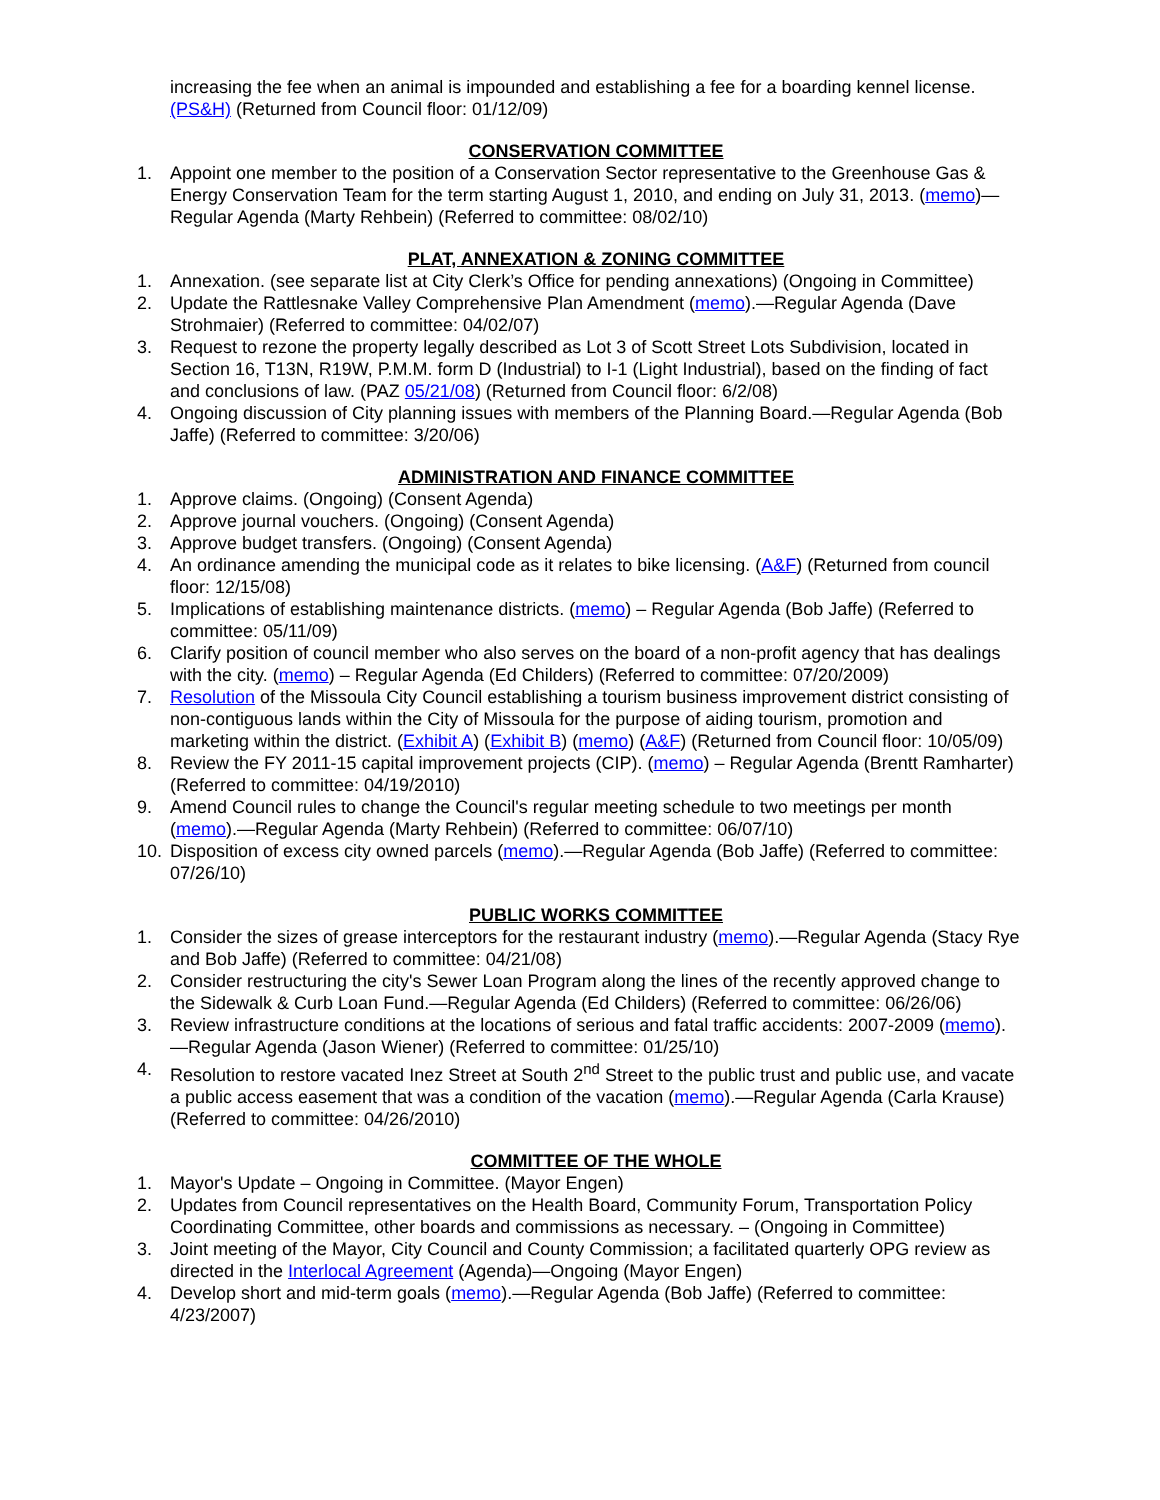increasing the fee when an animal is impounded and establishing a fee for a boarding kennel license. (PS&H) (Returned from Council floor: 01/12/09)
CONSERVATION COMMITTEE
1. Appoint one member to the position of a Conservation Sector representative to the Greenhouse Gas & Energy Conservation Team for the term starting August 1, 2010, and ending on July 31, 2013. (memo)—Regular Agenda (Marty Rehbein) (Referred to committee: 08/02/10)
PLAT, ANNEXATION & ZONING COMMITTEE
1. Annexation. (see separate list at City Clerk’s Office for pending annexations) (Ongoing in Committee)
2. Update the Rattlesnake Valley Comprehensive Plan Amendment (memo).—Regular Agenda (Dave Strohmaier) (Referred to committee: 04/02/07)
3. Request to rezone the property legally described as Lot 3 of Scott Street Lots Subdivision, located in Section 16, T13N, R19W, P.M.M. form D (Industrial) to I-1 (Light Industrial), based on the finding of fact and conclusions of law. (PAZ 05/21/08) (Returned from Council floor: 6/2/08)
4. Ongoing discussion of City planning issues with members of the Planning Board.—Regular Agenda (Bob Jaffe) (Referred to committee: 3/20/06)
ADMINISTRATION AND FINANCE COMMITTEE
1. Approve claims. (Ongoing) (Consent Agenda)
2. Approve journal vouchers. (Ongoing) (Consent Agenda)
3. Approve budget transfers. (Ongoing) (Consent Agenda)
4. An ordinance amending the municipal code as it relates to bike licensing. (A&F) (Returned from council floor: 12/15/08)
5. Implications of establishing maintenance districts. (memo) – Regular Agenda (Bob Jaffe) (Referred to committee: 05/11/09)
6. Clarify position of council member who also serves on the board of a non-profit agency that has dealings with the city. (memo) – Regular Agenda (Ed Childers) (Referred to committee: 07/20/2009)
7. Resolution of the Missoula City Council establishing a tourism business improvement district consisting of non-contiguous lands within the City of Missoula for the purpose of aiding tourism, promotion and marketing within the district. (Exhibit A) (Exhibit B) (memo) (A&F) (Returned from Council floor: 10/05/09)
8. Review the FY 2011-15 capital improvement projects (CIP). (memo) – Regular Agenda (Brentt Ramharter) (Referred to committee: 04/19/2010)
9. Amend Council rules to change the Council's regular meeting schedule to two meetings per month (memo).—Regular Agenda (Marty Rehbein) (Referred to committee: 06/07/10)
10. Disposition of excess city owned parcels (memo).—Regular Agenda (Bob Jaffe) (Referred to committee: 07/26/10)
PUBLIC WORKS COMMITTEE
1. Consider the sizes of grease interceptors for the restaurant industry (memo).—Regular Agenda (Stacy Rye and Bob Jaffe) (Referred to committee: 04/21/08)
2. Consider restructuring the city's Sewer Loan Program along the lines of the recently approved change to the Sidewalk & Curb Loan Fund.—Regular Agenda (Ed Childers) (Referred to committee: 06/26/06)
3. Review infrastructure conditions at the locations of serious and fatal traffic accidents: 2007-2009 (memo).—Regular Agenda (Jason Wiener) (Referred to committee: 01/25/10)
4. Resolution to restore vacated Inez Street at South 2<sup>nd</sup> Street to the public trust and public use, and vacate a public access easement that was a condition of the vacation (memo).—Regular Agenda (Carla Krause) (Referred to committee: 04/26/2010)
COMMITTEE OF THE WHOLE
1. Mayor's Update – Ongoing in Committee. (Mayor Engen)
2. Updates from Council representatives on the Health Board, Community Forum, Transportation Policy Coordinating Committee, other boards and commissions as necessary. – (Ongoing in Committee)
3. Joint meeting of the Mayor, City Council and County Commission; a facilitated quarterly OPG review as directed in the Interlocal Agreement (Agenda)—Ongoing (Mayor Engen)
4. Develop short and mid-term goals (memo).—Regular Agenda (Bob Jaffe) (Referred to committee: 4/23/2007)